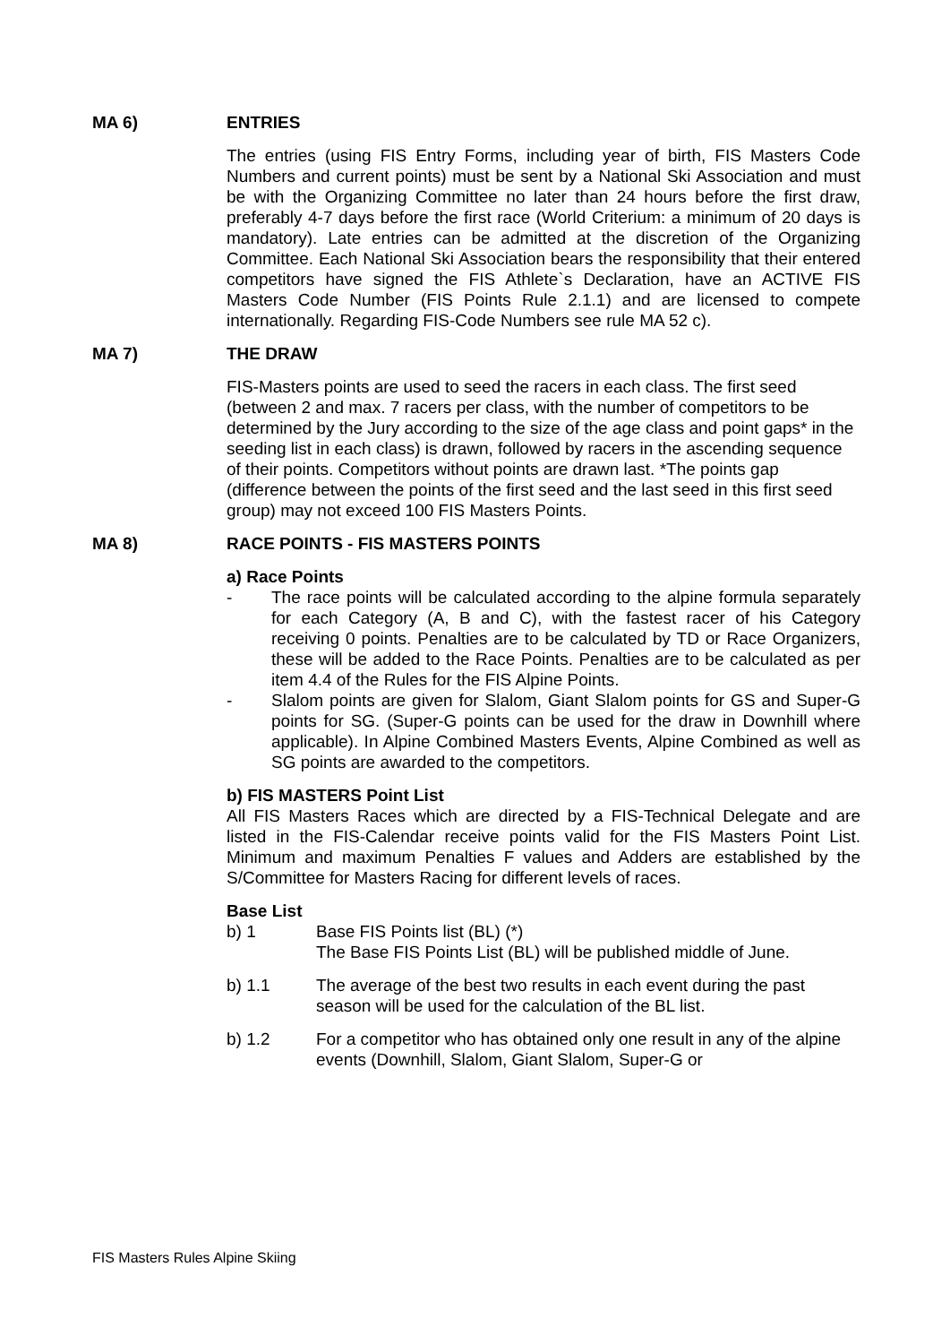MA 6) ENTRIES
The entries (using FIS Entry Forms, including year of birth, FIS Masters Code Numbers and current points) must be sent by a National Ski Association and must be with the Organizing Committee no later than 24 hours before the first draw, preferably 4-7 days before the first race (World Criterium: a minimum of 20 days is mandatory). Late entries can be admitted at the discretion of the Organizing Committee. Each National Ski Association bears the responsibility that their entered competitors have signed the FIS Athlete`s Declaration, have an ACTIVE FIS Masters Code Number (FIS Points Rule 2.1.1) and are licensed to compete internationally. Regarding FIS-Code Numbers see rule MA 52 c).
MA 7) THE DRAW
FIS-Masters points are used to seed the racers in each class. The first seed (between 2 and max. 7 racers per class, with the number of competitors to be determined by the Jury according to the size of the age class and point gaps* in the seeding list in each class) is drawn, followed by racers in the ascending sequence of their points. Competitors without points are drawn last. *The points gap (difference between the points of the first seed and the last seed in this first seed group) may not exceed 100 FIS Masters Points.
MA 8) RACE POINTS - FIS MASTERS POINTS
a) Race Points
- The race points will be calculated according to the alpine formula separately for each Category (A, B and C), with the fastest racer of his Category receiving 0 points. Penalties are to be calculated by TD or Race Organizers, these will be added to the Race Points. Penalties are to be calculated as per item 4.4 of the Rules for the FIS Alpine Points.
- Slalom points are given for Slalom, Giant Slalom points for GS and Super-G points for SG. (Super-G points can be used for the draw in Downhill where applicable). In Alpine Combined Masters Events, Alpine Combined as well as SG points are awarded to the competitors.
b) FIS MASTERS Point List
All FIS Masters Races which are directed by a FIS-Technical Delegate and are listed in the FIS-Calendar receive points valid for the FIS Masters Point List. Minimum and maximum Penalties F values and Adders are established by the S/Committee for Masters Racing for different levels of races.
Base List
b) 1 Base FIS Points list (BL) (*)
The Base FIS Points List (BL) will be published middle of June.
b) 1.1 The average of the best two results in each event during the past season will be used for the calculation of the BL list.
b) 1.2 For a competitor who has obtained only one result in any of the alpine events (Downhill, Slalom, Giant Slalom, Super-G or
FIS Masters Rules Alpine Skiing